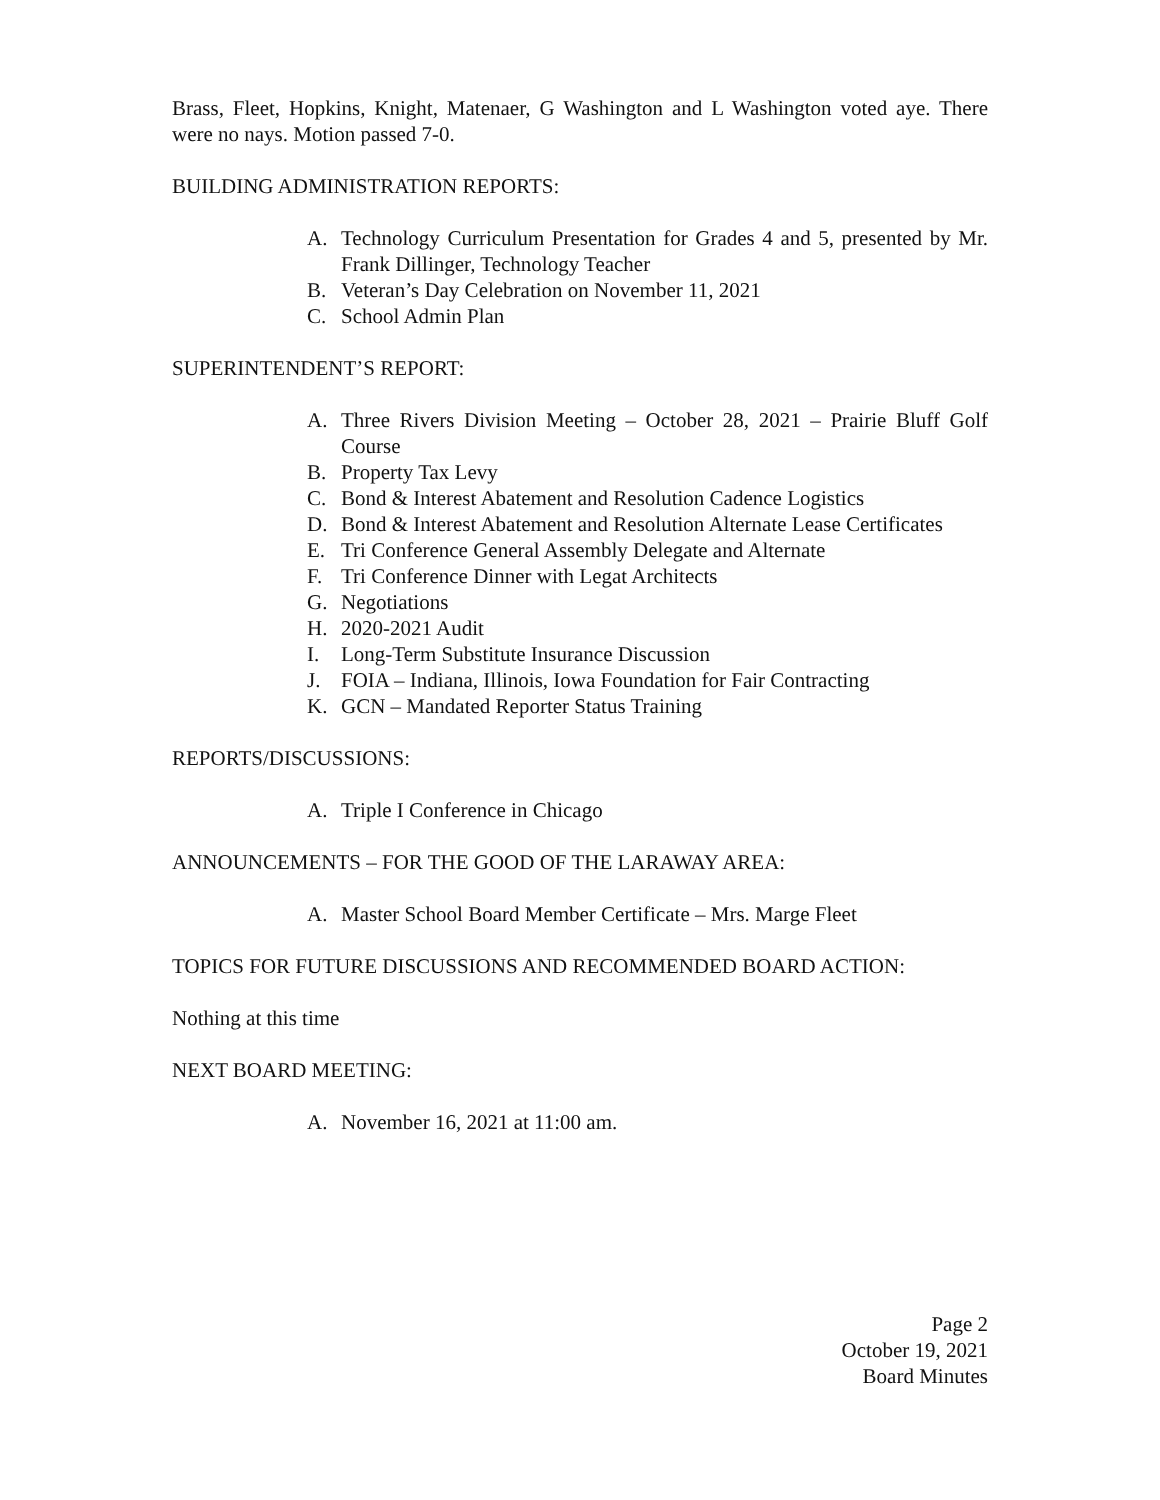Brass, Fleet, Hopkins, Knight, Matenaer, G Washington and L Washington voted aye. There were no nays. Motion passed 7-0.
BUILDING ADMINISTRATION REPORTS:
A. Technology Curriculum Presentation for Grades 4 and 5, presented by Mr. Frank Dillinger, Technology Teacher
B. Veteran’s Day Celebration on November 11, 2021
C. School Admin Plan
SUPERINTENDENT’S REPORT:
A. Three Rivers Division Meeting – October 28, 2021 – Prairie Bluff Golf Course
B. Property Tax Levy
C. Bond & Interest Abatement and Resolution Cadence Logistics
D. Bond & Interest Abatement and Resolution Alternate Lease Certificates
E. Tri Conference General Assembly Delegate and Alternate
F. Tri Conference Dinner with Legat Architects
G. Negotiations
H. 2020-2021 Audit
I. Long-Term Substitute Insurance Discussion
J. FOIA – Indiana, Illinois, Iowa Foundation for Fair Contracting
K. GCN – Mandated Reporter Status Training
REPORTS/DISCUSSIONS:
A. Triple I Conference in Chicago
ANNOUNCEMENTS – FOR THE GOOD OF THE LARAWAY AREA:
A. Master School Board Member Certificate – Mrs. Marge Fleet
TOPICS FOR FUTURE DISCUSSIONS AND RECOMMENDED BOARD ACTION:
Nothing at this time
NEXT BOARD MEETING:
A. November 16, 2021 at 11:00 am.
Page 2
October 19, 2021
Board Minutes